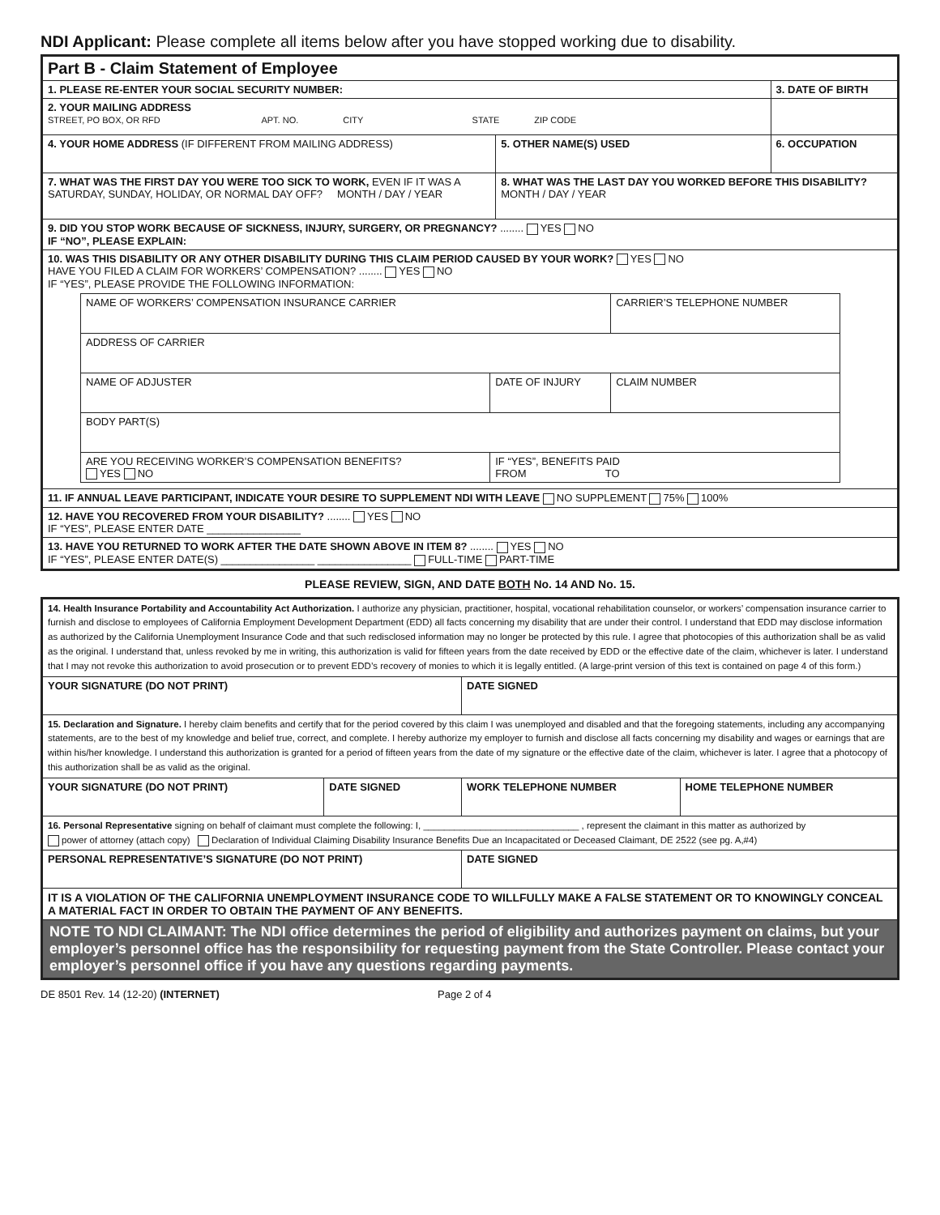NDI Applicant: Please complete all items below after you have stopped working due to disability.
| Part B - Claim Statement of Employee | | |
| 1. PLEASE RE-ENTER YOUR SOCIAL SECURITY NUMBER: | | 3. DATE OF BIRTH |
| 2. YOUR MAILING ADDRESS STREET, PO BOX, OR RFD APT. NO. CITY STATE ZIP CODE | | |
| 4. YOUR HOME ADDRESS (IF DIFFERENT FROM MAILING ADDRESS) | 5. OTHER NAME(S) USED | 6. OCCUPATION |
| 7. WHAT WAS THE FIRST DAY YOU WERE TOO SICK TO WORK, EVEN IF IT WAS A SATURDAY, SUNDAY, HOLIDAY, OR NORMAL DAY OFF? MONTH / DAY / YEAR | 8. WHAT WAS THE LAST DAY YOU WORKED BEFORE THIS DISABILITY? MONTH / DAY / YEAR | |
| 9. DID YOU STOP WORK BECAUSE OF SICKNESS, INJURY, SURGERY, OR PREGNANCY? ........ YES NO IF “NO”, PLEASE EXPLAIN: | | |
| 10. WAS THIS DISABILITY OR ANY OTHER DISABILITY DURING THIS CLAIM PERIOD CAUSED BY YOUR WORK? YES NO HAVE YOU FILED A CLAIM FOR WORKERS’ COMPENSATION? ........ YES NO IF “YES”, PLEASE PROVIDE THE FOLLOWING INFORMATION: / NAME OF WORKERS’ COMPENSATION INSURANCE CARRIER / / CARRIER’S TELEPHONE NUMBER / / ADDRESS OF CARRIER / / / / NAME OF ADJUSTER / DATE OF INJURY / CLAIM NUMBER / / BODY PART(S) / / / / ARE YOU RECEIVING WORKER’S COMPENSATION BENEFITS? YES NO / IF “YES”, BENEFITS PAID FROM TO / / | | |
| 11. IF ANNUAL LEAVE PARTICIPANT, INDICATE YOUR DESIRE TO SUPPLEMENT NDI WITH LEAVE NO SUPPLEMENT 75% 100% | | |
| 12. HAVE YOU RECOVERED FROM YOUR DISABILITY? ........ YES NO IF “YES”, PLEASE ENTER DATE ________________ | | |
| 13. HAVE YOU RETURNED TO WORK AFTER THE DATE SHOWN ABOVE IN ITEM 8? ........ YES NO IF “YES”, PLEASE ENTER DATE(S) ________________ ________________ FULL-TIME PART-TIME | | |
PLEASE REVIEW, SIGN, AND DATE BOTH No. 14 AND No. 15.
| 14. Health Insurance Portability and Accountability Act Authorization. I authorize any physician, practitioner, hospital, vocational rehabilitation counselor, or workers’ compensation insurance carrier to furnish and disclose to employees of California Employment Development Department (EDD) all facts concerning my disability that are under their control. I understand that EDD may disclose information as authorized by the California Unemployment Insurance Code and that such redisclosed information may no longer be protected by this rule. I agree that photocopies of this authorization shall be as valid as the original. I understand that, unless revoked by me in writing, this authorization is valid for fifteen years from the date received by EDD or the effective date of the claim, whichever is later. I understand that I may not revoke this authorization to avoid prosecution or to prevent EDD’s recovery of monies to which it is legally entitled. (A large-print version of this text is contained on page 4 of this form.) | | | |
| YOUR SIGNATURE (DO NOT PRINT) | | DATE SIGNED | |
| 15. Declaration and Signature. I hereby claim benefits and certify that for the period covered by this claim I was unemployed and disabled and that the foregoing statements, including any accompanying statements, are to the best of my knowledge and belief true, correct, and complete. I hereby authorize my employer to furnish and disclose all facts concerning my disability and wages or earnings that are within his/her knowledge. I understand this authorization is granted for a period of fifteen years from the date of my signature or the effective date of the claim, whichever is later. I agree that a photocopy of this authorization shall be as valid as the original. | | | |
| YOUR SIGNATURE (DO NOT PRINT) | DATE SIGNED | WORK TELEPHONE NUMBER | HOME TELEPHONE NUMBER |
| 16. Personal Representative signing on behalf of claimant must complete the following: I, ______________________________ , represent the claimant in this matter as authorized by power of attorney (attach copy) Declaration of Individual Claiming Disability Insurance Benefits Due an Incapacitated or Deceased Claimant, DE 2522 (see pg. A,#4) | | | |
| PERSONAL REPRESENTATIVE’S SIGNATURE (DO NOT PRINT) | | DATE SIGNED | |
| IT IS A VIOLATION OF THE CALIFORNIA UNEMPLOYMENT INSURANCE CODE TO WILLFULLY MAKE A FALSE STATEMENT OR TO KNOWINGLY CONCEAL A MATERIAL FACT IN ORDER TO OBTAIN THE PAYMENT OF ANY BENEFITS. | | | |
| NOTE TO NDI CLAIMANT: The NDI office determines the period of eligibility and authorizes payment on claims, but your employer’s personnel office has the responsibility for requesting payment from the State Controller. Please contact your employer’s personnel office if you have any questions regarding payments. | | | |
DE 8501 Rev. 14 (12-20) (INTERNET) Page 2 of 4